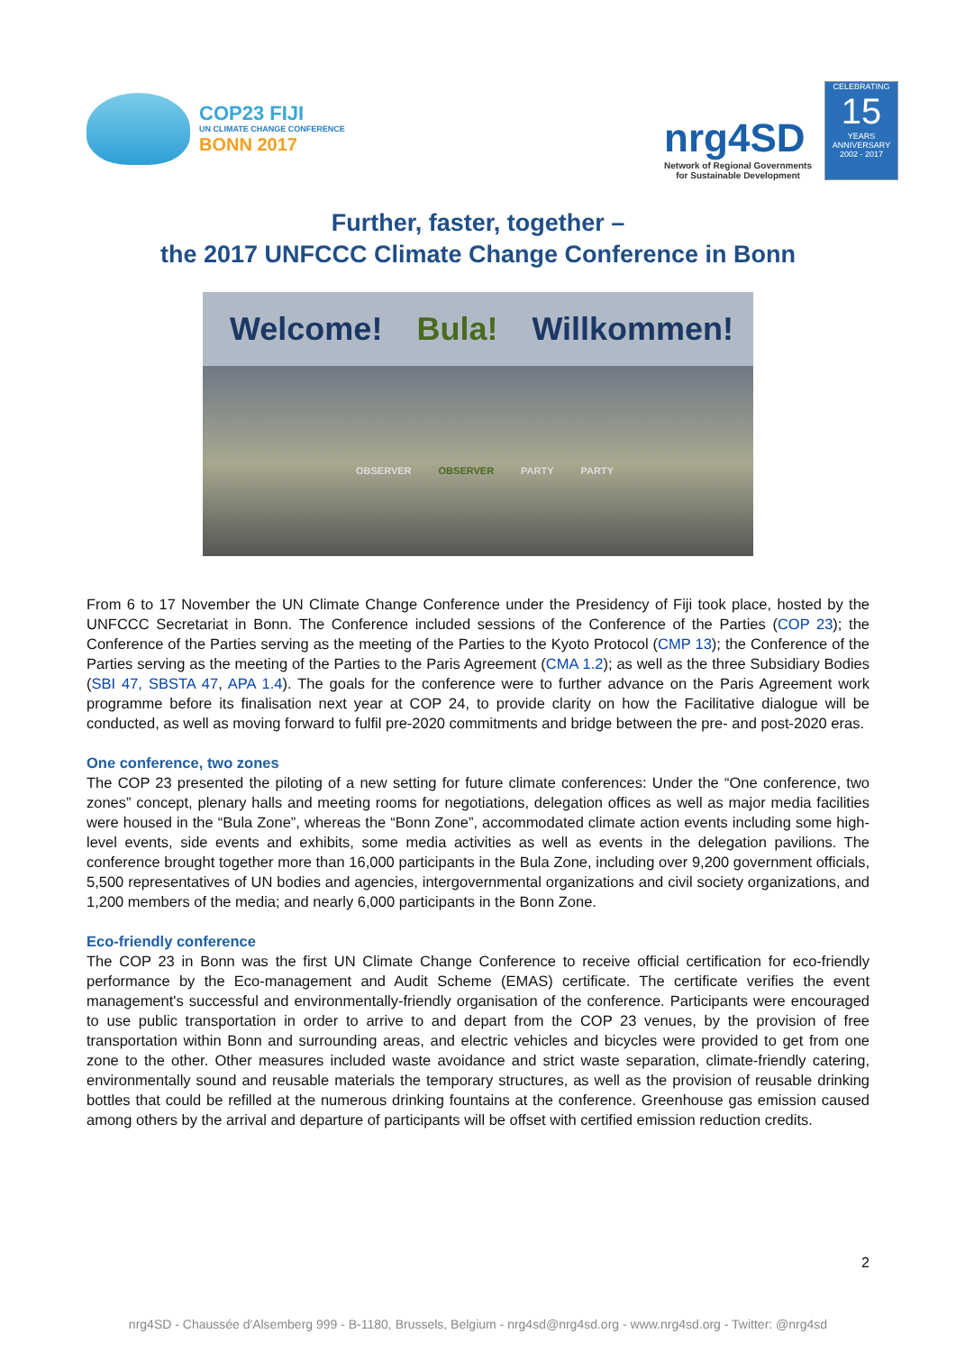COP23 FIJI
UN CLIMATE CHANGE CONFERENCE
BONN 2017
nrg4SD
Network of Regional Governments
for Sustainable Development
CELEBRATING
15
YEARS
ANNIVERSARY
2002 - 2017
Further, faster, together –
the 2017 UNFCCC Climate Change Conference in Bonn
Welcome! Bula! Willkommen!
OBSERVER OBSERVER PARTY PARTY
From 6 to 17 November the UN Climate Change Conference under the Presidency of Fiji took place, hosted by the UNFCCC Secretariat in Bonn. The Conference included sessions of the Conference of the Parties (COP 23); the Conference of the Parties serving as the meeting of the Parties to the Kyoto Protocol (CMP 13); the Conference of the Parties serving as the meeting of the Parties to the Paris Agreement (CMA 1.2); as well as the three Subsidiary Bodies (SBI 47, SBSTA 47, APA 1.4). The goals for the conference were to further advance on the Paris Agreement work programme before its finalisation next year at COP 24, to provide clarity on how the Facilitative dialogue will be conducted, as well as moving forward to fulfil pre-2020 commitments and bridge between the pre- and post-2020 eras.
One conference, two zones
The COP 23 presented the piloting of a new setting for future climate conferences: Under the “One conference, two zones” concept, plenary halls and meeting rooms for negotiations, delegation offices as well as major media facilities were housed in the “Bula Zone”, whereas the “Bonn Zone”, accommodated climate action events including some high-level events, side events and exhibits, some media activities as well as events in the delegation pavilions. The conference brought together more than 16,000 participants in the Bula Zone, including over 9,200 government officials, 5,500 representatives of UN bodies and agencies, intergovernmental organizations and civil society organizations, and 1,200 members of the media; and nearly 6,000 participants in the Bonn Zone.
Eco-friendly conference
The COP 23 in Bonn was the first UN Climate Change Conference to receive official certification for eco-friendly performance by the Eco-management and Audit Scheme (EMAS) certificate. The certificate verifies the event management's successful and environmentally-friendly organisation of the conference. Participants were encouraged to use public transportation in order to arrive to and depart from the COP 23 venues, by the provision of free transportation within Bonn and surrounding areas, and electric vehicles and bicycles were provided to get from one zone to the other. Other measures included waste avoidance and strict waste separation, climate-friendly catering, environmentally sound and reusable materials the temporary structures, as well as the provision of reusable drinking bottles that could be refilled at the numerous drinking fountains at the conference. Greenhouse gas emission caused among others by the arrival and departure of participants will be offset with certified emission reduction credits.
2
nrg4SD - Chaussée d'Alsemberg 999 - B-1180, Brussels, Belgium - nrg4sd@nrg4sd.org - www.nrg4sd.org - Twitter: @nrg4sd